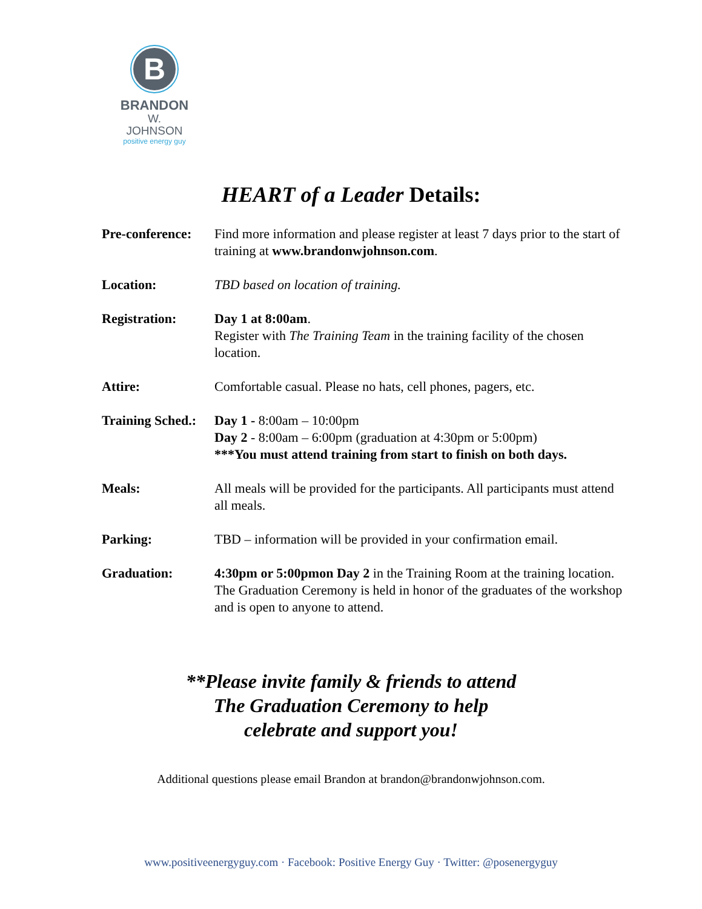B
BRANDON
W. JOHNSON
positive energy guy
HEART of a Leader Details:
| Pre-conference: | Find more information and please register at least 7 days prior to the start of training at www.brandonwjohnson.com . |
| Location: | TBD based on location of training. |
| Registration: | Day 1 at 8:00am . Register with The Training Team in the training facility of the chosen location. |
| Attire: | Comfortable casual. Please no hats, cell phones, pagers, etc. |
| Training Sched.: | Day 1 - 8:00am – 10:00pm Day 2 - 8:00am – 6:00pm (graduation at 4:30pm or 5:00pm) ***You must attend training from start to finish on both days. |
| Meals: | All meals will be provided for the participants. All participants must attend all meals. |
| Parking: | TBD – information will be provided in your confirmation email. |
| Graduation: | 4:30pm or 5:00pmon Day 2 in the Training Room at the training location. The Graduation Ceremony is held in honor of the graduates of the workshop and is open to anyone to attend. |
**Please invite family & friends to attend
The Graduation Ceremony to help
celebrate and support you!
Additional questions please email Brandon at brandon@brandonwjohnson.com.
www.positiveenergyguy.com · Facebook: Positive Energy Guy · Twitter: @posenergyguy